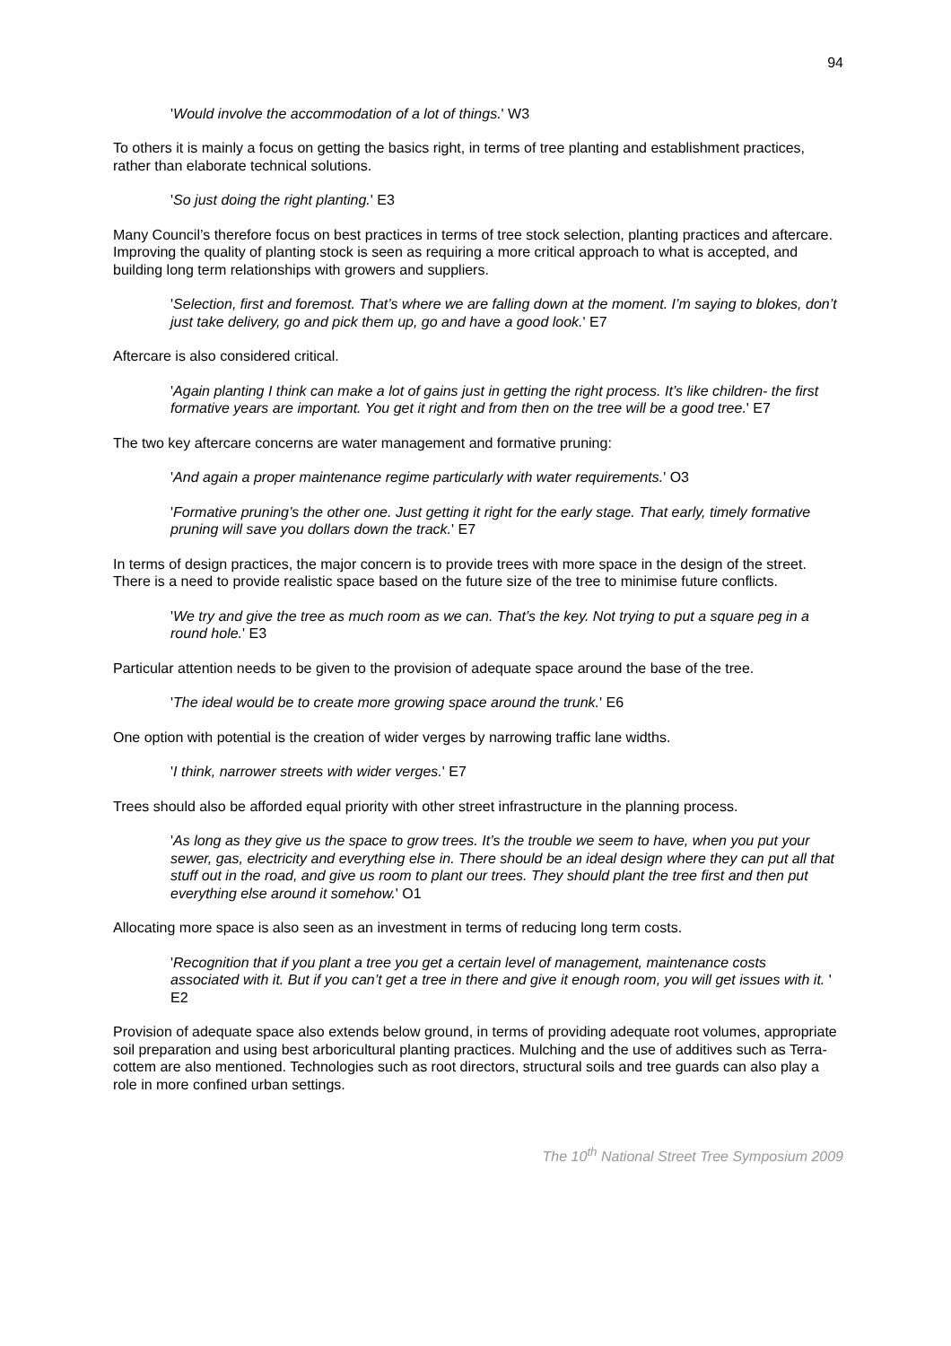94
'Would involve the accommodation of a lot of things.' W3
To others it is mainly a focus on getting the basics right, in terms of tree planting and establishment practices, rather than elaborate technical solutions.
'So just doing the right planting.' E3
Many Council’s therefore focus on best practices in terms of tree stock selection, planting practices and aftercare. Improving the quality of planting stock is seen as requiring a more critical approach to what is accepted, and building long term relationships with growers and suppliers.
'Selection, first and foremost. That’s where we are falling down at the moment. I’m saying to blokes, don’t just take delivery, go and pick them up, go and have a good look.' E7
Aftercare is also considered critical.
'Again planting I think can make a lot of gains just in getting the right process. It’s like children- the first formative years are important. You get it right and from then on the tree will be a good tree.' E7
The two key aftercare concerns are water management and formative pruning:
'And again a proper maintenance regime particularly with water requirements.' O3
'Formative pruning’s the other one. Just getting it right for the early stage. That early, timely formative pruning will save you dollars down the track.' E7
In terms of design practices, the major concern is to provide trees with more space in the design of the street. There is a need to provide realistic space based on the future size of the tree to minimise future conflicts.
'We try and give the tree as much room as we can. That’s the key. Not trying to put a square peg in a round hole.' E3
Particular attention needs to be given to the provision of adequate space around the base of the tree.
'The ideal would be to create more growing space around the trunk.' E6
One option with potential is the creation of wider verges by narrowing traffic lane widths.
'I think, narrower streets with wider verges.' E7
Trees should also be afforded equal priority with other street infrastructure in the planning process.
'As long as they give us the space to grow trees. It’s the trouble we seem to have, when you put your sewer, gas, electricity and everything else in. There should be an ideal design where they can put all that stuff out in the road, and give us room to plant our trees. They should plant the tree first and then put everything else around it somehow.' O1
Allocating more space is also seen as an investment in terms of reducing long term costs.
'Recognition that if you plant a tree you get a certain level of management, maintenance costs associated with it. But if you can’t get a tree in there and give it enough room, you will get issues with it. ' E2
Provision of adequate space also extends below ground, in terms of providing adequate root volumes, appropriate soil preparation and using best arboricultural planting practices. Mulching and the use of additives such as Terra-cottem are also mentioned. Technologies such as root directors, structural soils and tree guards can also play a role in more confined urban settings.
The 10<sup>th</sup> National Street Tree Symposium 2009